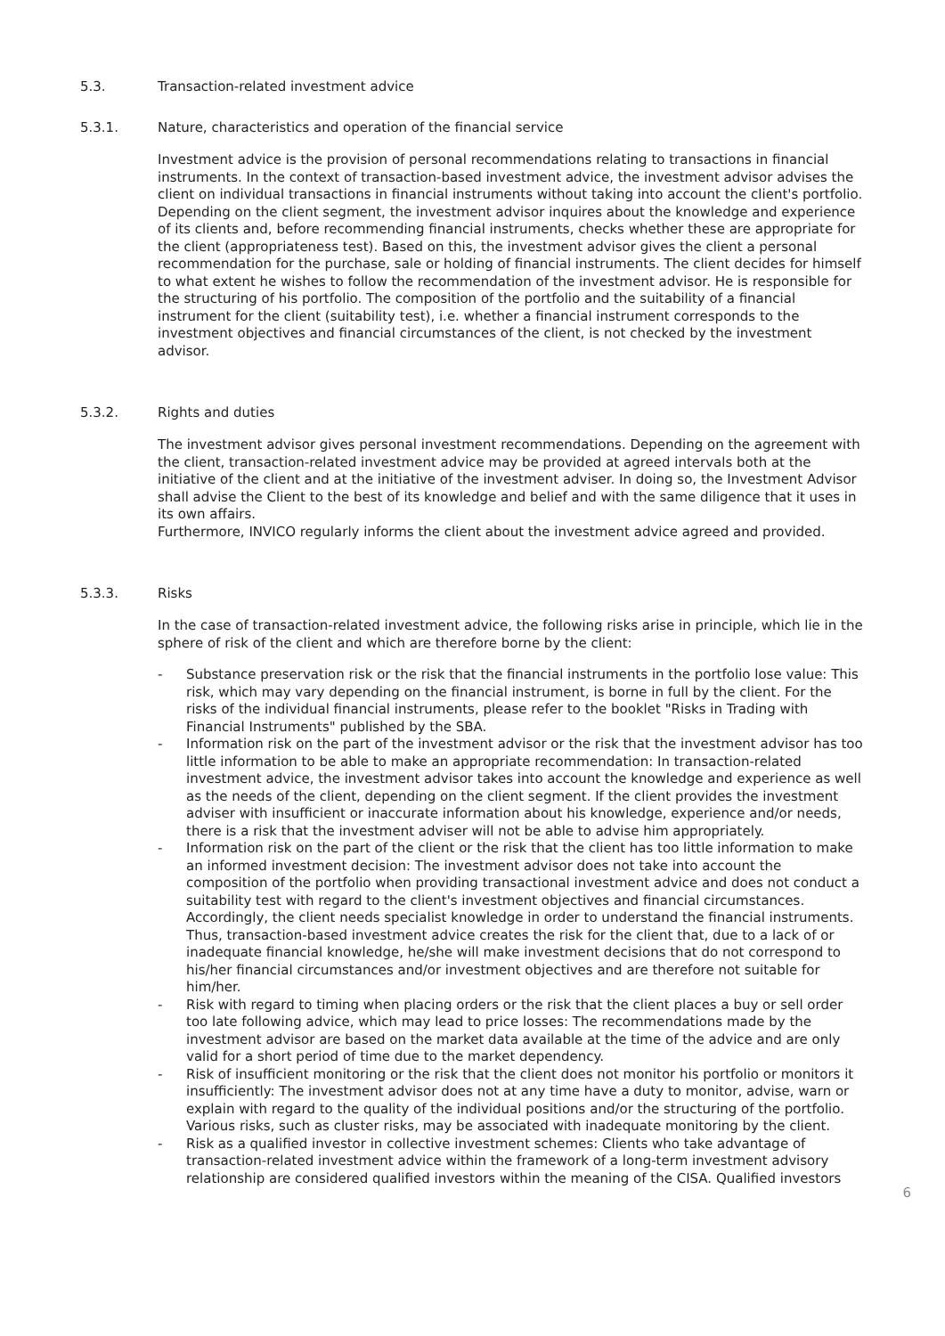5.3. Transaction-related investment advice
5.3.1. Nature, characteristics and operation of the financial service
Investment advice is the provision of personal recommendations relating to transactions in financial instruments. In the context of transaction-based investment advice, the investment advisor advises the client on individual transactions in financial instruments without taking into account the client's portfolio. Depending on the client segment, the investment advisor inquires about the knowledge and experience of its clients and, before recommending financial instruments, checks whether these are appropriate for the client (appropriateness test). Based on this, the investment advisor gives the client a personal recommendation for the purchase, sale or holding of financial instruments. The client decides for himself to what extent he wishes to follow the recommendation of the investment advisor. He is responsible for the structuring of his portfolio. The composition of the portfolio and the suitability of a financial instrument for the client (suitability test), i.e. whether a financial instrument corresponds to the investment objectives and financial circumstances of the client, is not checked by the investment advisor.
5.3.2. Rights and duties
The investment advisor gives personal investment recommendations. Depending on the agreement with the client, transaction-related investment advice may be provided at agreed intervals both at the initiative of the client and at the initiative of the investment adviser. In doing so, the Investment Advisor shall advise the Client to the best of its knowledge and belief and with the same diligence that it uses in its own affairs.
Furthermore, INVICO regularly informs the client about the investment advice agreed and provided.
5.3.3. Risks
In the case of transaction-related investment advice, the following risks arise in principle, which lie in the sphere of risk of the client and which are therefore borne by the client:
- Substance preservation risk or the risk that the financial instruments in the portfolio lose value: This risk, which may vary depending on the financial instrument, is borne in full by the client. For the risks of the individual financial instruments, please refer to the booklet "Risks in Trading with Financial Instruments" published by the SBA.
- Information risk on the part of the investment advisor or the risk that the investment advisor has too little information to be able to make an appropriate recommendation: In transaction-related investment advice, the investment advisor takes into account the knowledge and experience as well as the needs of the client, depending on the client segment. If the client provides the investment adviser with insufficient or inaccurate information about his knowledge, experience and/or needs, there is a risk that the investment adviser will not be able to advise him appropriately.
- Information risk on the part of the client or the risk that the client has too little information to make an informed investment decision: The investment advisor does not take into account the composition of the portfolio when providing transactional investment advice and does not conduct a suitability test with regard to the client's investment objectives and financial circumstances. Accordingly, the client needs specialist knowledge in order to understand the financial instruments. Thus, transaction-based investment advice creates the risk for the client that, due to a lack of or inadequate financial knowledge, he/she will make investment decisions that do not correspond to his/her financial circumstances and/or investment objectives and are therefore not suitable for him/her.
- Risk with regard to timing when placing orders or the risk that the client places a buy or sell order too late following advice, which may lead to price losses: The recommendations made by the investment advisor are based on the market data available at the time of the advice and are only valid for a short period of time due to the market dependency.
- Risk of insufficient monitoring or the risk that the client does not monitor his portfolio or monitors it insufficiently: The investment advisor does not at any time have a duty to monitor, advise, warn or explain with regard to the quality of the individual positions and/or the structuring of the portfolio. Various risks, such as cluster risks, may be associated with inadequate monitoring by the client.
- Risk as a qualified investor in collective investment schemes: Clients who take advantage of transaction-related investment advice within the framework of a long-term investment advisory relationship are considered qualified investors within the meaning of the CISA. Qualified investors
6